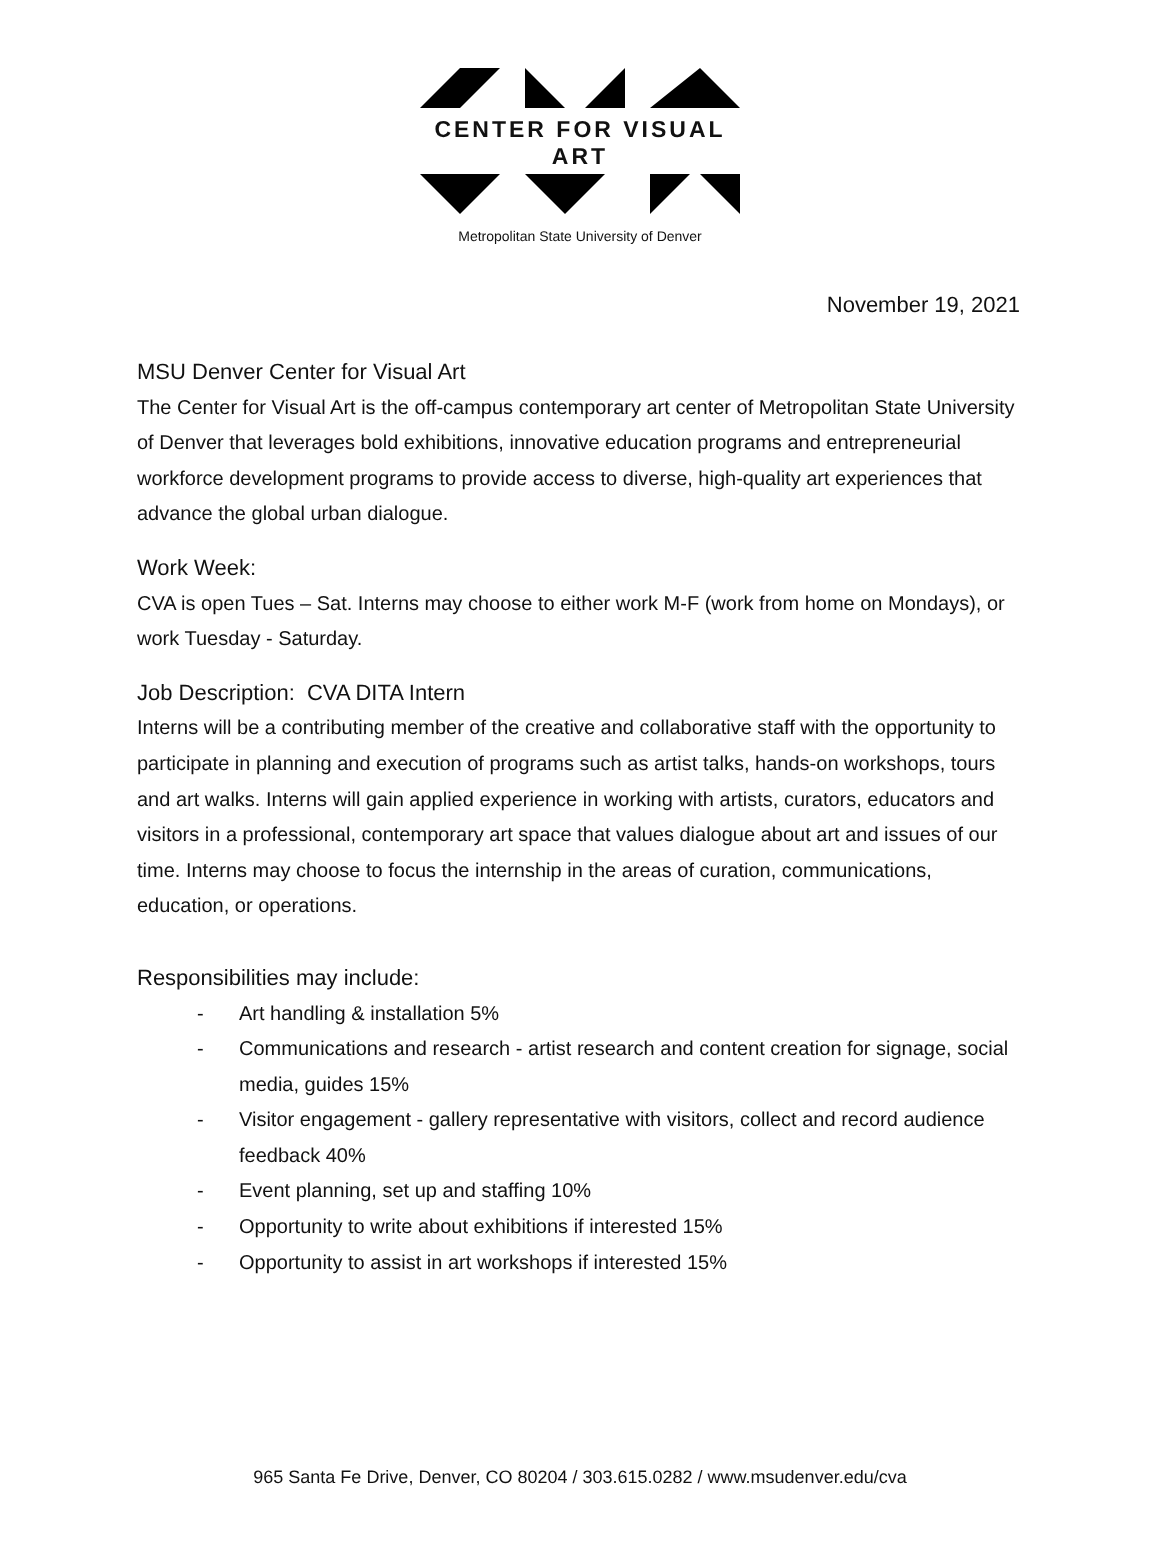CENTER FOR VISUAL ART
Metropolitan State University of Denver
November 19, 2021
MSU Denver Center for Visual Art
The Center for Visual Art is the off-campus contemporary art center of Metropolitan State University of Denver that leverages bold exhibitions, innovative education programs and entrepreneurial workforce development programs to provide access to diverse, high-quality art experiences that advance the global urban dialogue.
Work Week:
CVA is open Tues – Sat. Interns may choose to either work M-F (work from home on Mondays), or work Tuesday - Saturday.
Job Description: CVA DITA Intern
Interns will be a contributing member of the creative and collaborative staff with the opportunity to participate in planning and execution of programs such as artist talks, hands-on workshops, tours and art walks. Interns will gain applied experience in working with artists, curators, educators and visitors in a professional, contemporary art space that values dialogue about art and issues of our time. Interns may choose to focus the internship in the areas of curation, communications, education, or operations.
Responsibilities may include:
- Art handling & installation 5%
- Communications and research - artist research and content creation for signage, social media, guides 15%
- Visitor engagement - gallery representative with visitors, collect and record audience feedback 40%
- Event planning, set up and staffing 10%
- Opportunity to write about exhibitions if interested 15%
- Opportunity to assist in art workshops if interested 15%
965 Santa Fe Drive, Denver, CO 80204 / 303.615.0282 / www.msudenver.edu/cva